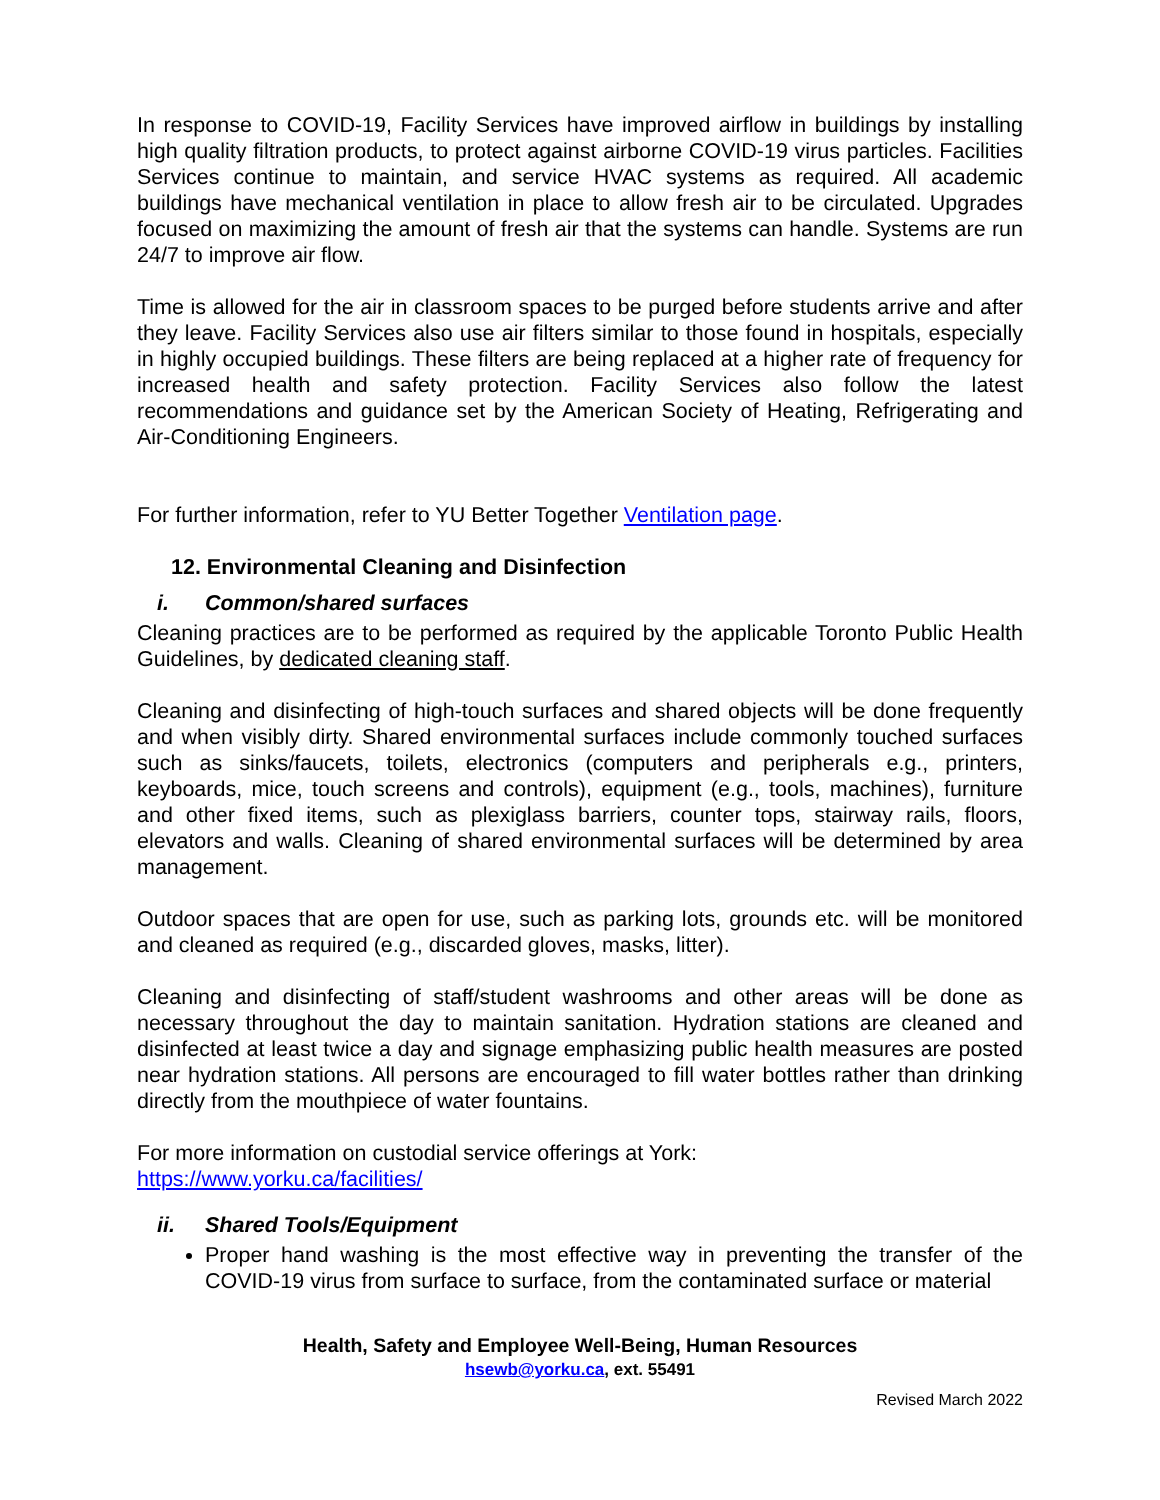In response to COVID-19, Facility Services have improved airflow in buildings by installing high quality filtration products, to protect against airborne COVID-19 virus particles. Facilities Services continue to maintain, and service HVAC systems as required. All academic buildings have mechanical ventilation in place to allow fresh air to be circulated. Upgrades focused on maximizing the amount of fresh air that the systems can handle. Systems are run 24/7 to improve air flow.
Time is allowed for the air in classroom spaces to be purged before students arrive and after they leave. Facility Services also use air filters similar to those found in hospitals, especially in highly occupied buildings. These filters are being replaced at a higher rate of frequency for increased health and safety protection. Facility Services also follow the latest recommendations and guidance set by the American Society of Heating, Refrigerating and Air-Conditioning Engineers.
For further information, refer to YU Better Together Ventilation page.
12. Environmental Cleaning and Disinfection
i. Common/shared surfaces
Cleaning practices are to be performed as required by the applicable Toronto Public Health Guidelines, by dedicated cleaning staff.
Cleaning and disinfecting of high-touch surfaces and shared objects will be done frequently and when visibly dirty. Shared environmental surfaces include commonly touched surfaces such as sinks/faucets, toilets, electronics (computers and peripherals e.g., printers, keyboards, mice, touch screens and controls), equipment (e.g., tools, machines), furniture and other fixed items, such as plexiglass barriers, counter tops, stairway rails, floors, elevators and walls. Cleaning of shared environmental surfaces will be determined by area management.
Outdoor spaces that are open for use, such as parking lots, grounds etc. will be monitored and cleaned as required (e.g., discarded gloves, masks, litter).
Cleaning and disinfecting of staff/student washrooms and other areas will be done as necessary throughout the day to maintain sanitation. Hydration stations are cleaned and disinfected at least twice a day and signage emphasizing public health measures are posted near hydration stations. All persons are encouraged to fill water bottles rather than drinking directly from the mouthpiece of water fountains.
For more information on custodial service offerings at York:
https://www.yorku.ca/facilities/
ii. Shared Tools/Equipment
Proper hand washing is the most effective way in preventing the transfer of the COVID-19 virus from surface to surface, from the contaminated surface or material
Health, Safety and Employee Well-Being, Human Resources
hsewb@yorku.ca, ext. 55491
Revised March 2022